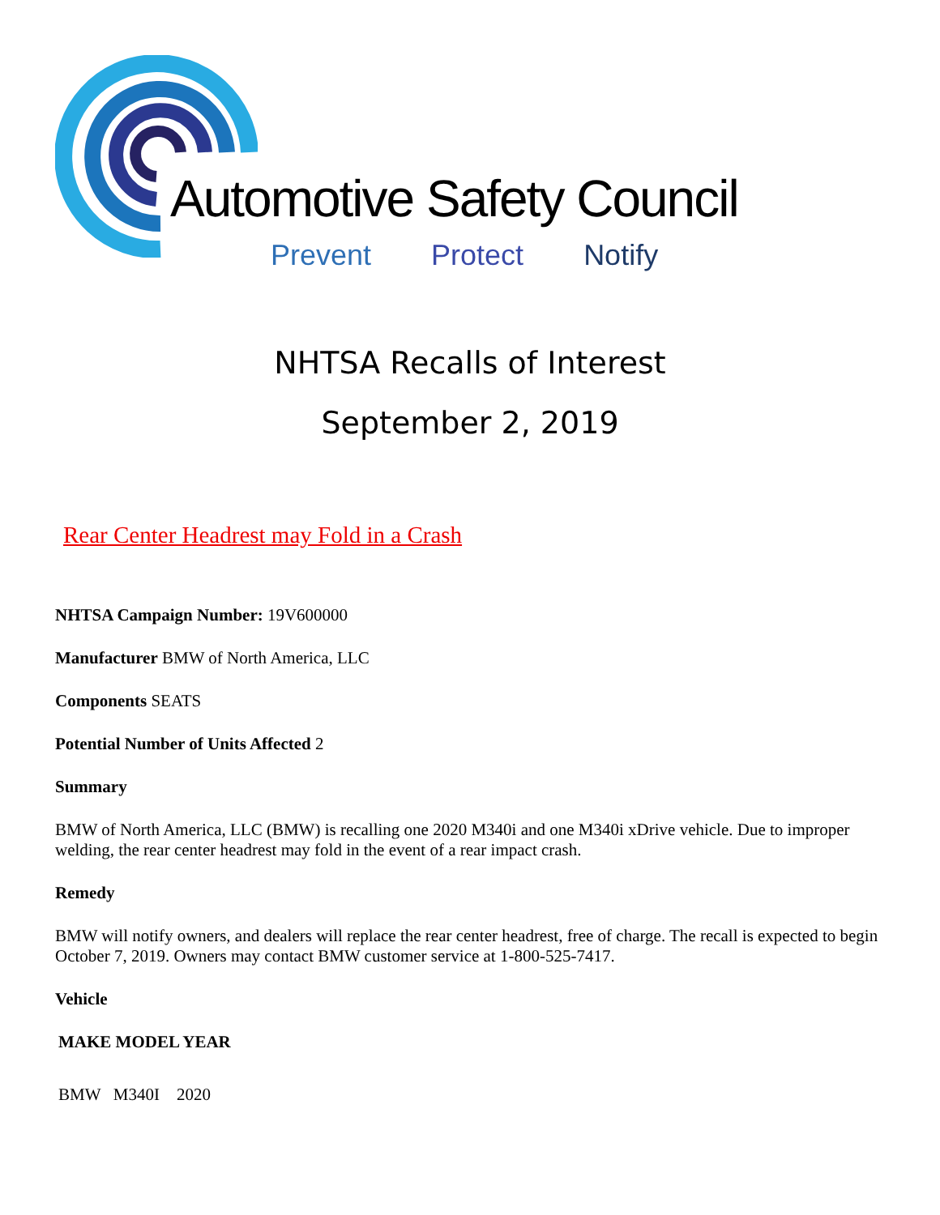Automotive Safety Council
Prevent Protect Notify
NHTSA Recalls of Interest
September 2, 2019
Rear Center Headrest may Fold in a Crash
NHTSA Campaign Number: 19V600000
Manufacturer BMW of North America, LLC
Components SEATS
Potential Number of Units Affected 2
Summary
BMW of North America, LLC (BMW) is recalling one 2020 M340i and one M340i xDrive vehicle. Due to improper welding, the rear center headrest may fold in the event of a rear impact crash.
Remedy
BMW will notify owners, and dealers will replace the rear center headrest, free of charge. The recall is expected to begin October 7, 2019. Owners may contact BMW customer service at 1-800-525-7417.
Vehicle
| MAKE MODEL YEAR |
| --- |
| BMW M340I 2020 |